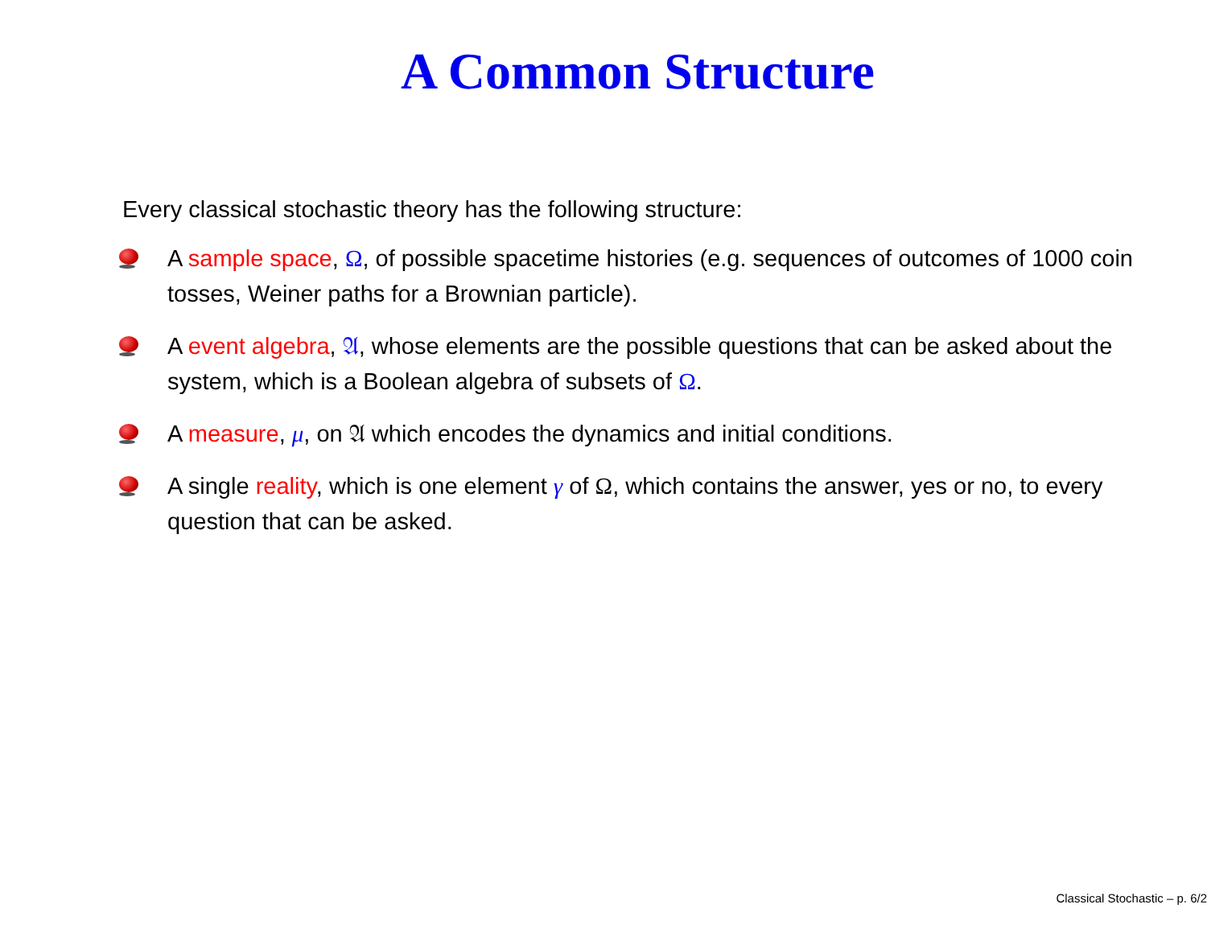A Common Structure
Every classical stochastic theory has the following structure:
A sample space, Ω, of possible spacetime histories (e.g. sequences of outcomes of 1000 coin tosses, Weiner paths for a Brownian particle).
A event algebra, 𝔄, whose elements are the possible questions that can be asked about the system, which is a Boolean algebra of subsets of Ω.
A measure, μ, on 𝔄 which encodes the dynamics and initial conditions.
A single reality, which is one element γ of Ω, which contains the answer, yes or no, to every question that can be asked.
Classical Stochastic – p. 6/2